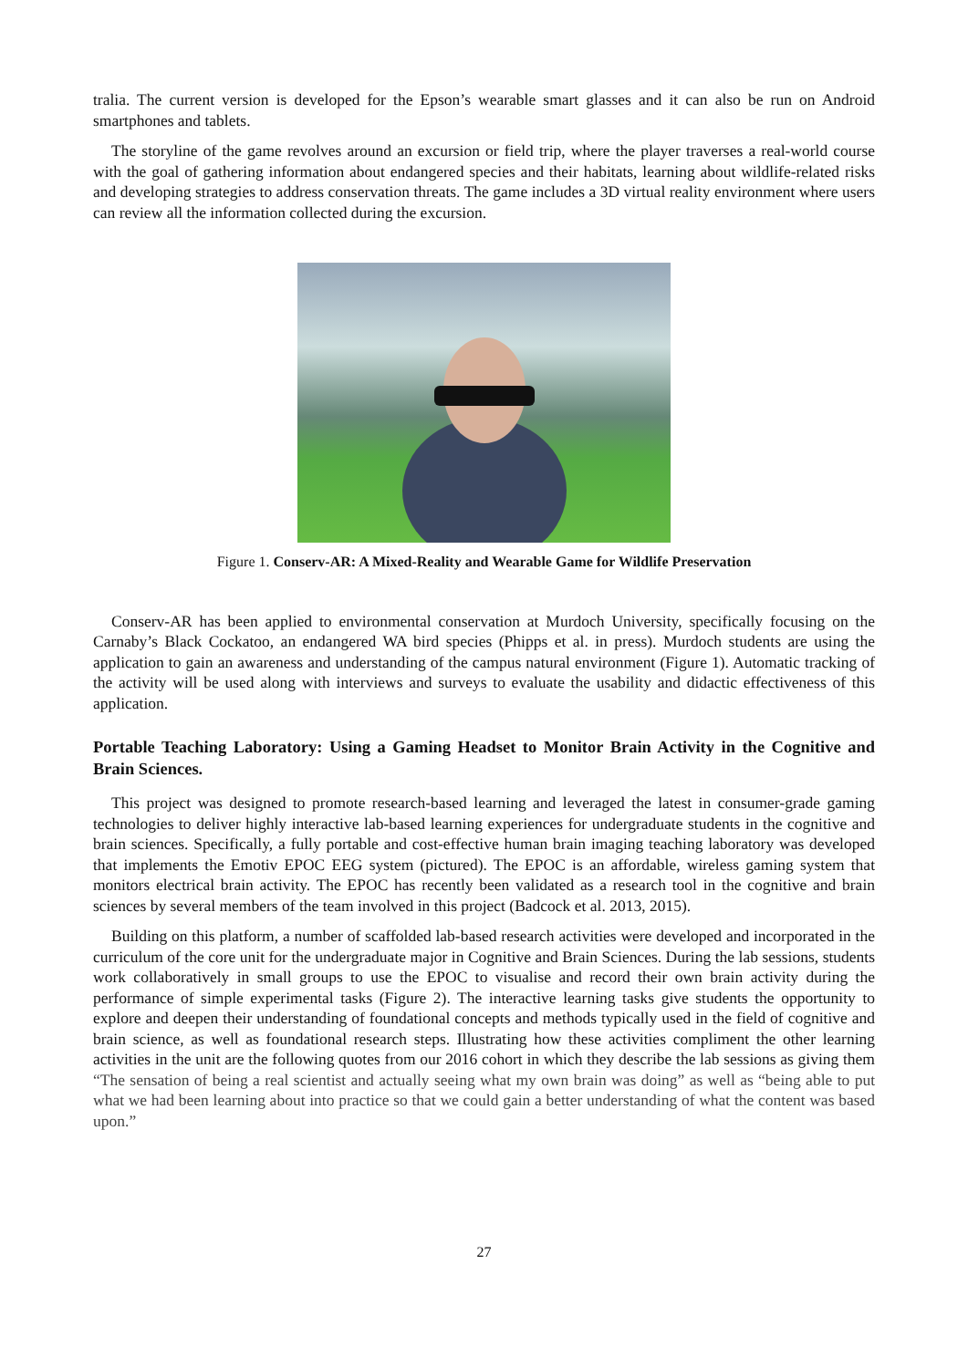tralia. The current version is developed for the Epson’s wearable smart glasses and it can also be run on Android smartphones and tablets.
The storyline of the game revolves around an excursion or field trip, where the player traverses a real-world course with the goal of gathering information about endangered species and their habitats, learning about wildlife-related risks and developing strategies to address conservation threats. The game includes a 3D virtual reality environment where users can review all the information collected during the excursion.
Figure 1. Conserv-AR: A Mixed-Reality and Wearable Game for Wildlife Preservation
Conserv-AR has been applied to environmental conservation at Murdoch University, specifically focusing on the Carnaby’s Black Cockatoo, an endangered WA bird species (Phipps et al. in press). Murdoch students are using the application to gain an awareness and understanding of the campus natural environment (Figure 1). Automatic tracking of the activity will be used along with interviews and surveys to evaluate the usability and didactic effectiveness of this application.
Portable Teaching Laboratory: Using a Gaming Headset to Monitor Brain Activity in the Cognitive and Brain Sciences.
This project was designed to promote research-based learning and leveraged the latest in consumer-grade gaming technologies to deliver highly interactive lab-based learning experiences for undergraduate students in the cognitive and brain sciences. Specifically, a fully portable and cost-effective human brain imaging teaching laboratory was developed that implements the Emotiv EPOC EEG system (pictured). The EPOC is an affordable, wireless gaming system that monitors electrical brain activity. The EPOC has recently been validated as a research tool in the cognitive and brain sciences by several members of the team involved in this project (Badcock et al. 2013, 2015).
Building on this platform, a number of scaffolded lab-based research activities were developed and incorporated in the curriculum of the core unit for the undergraduate major in Cognitive and Brain Sciences. During the lab sessions, students work collaboratively in small groups to use the EPOC to visualise and record their own brain activity during the performance of simple experimental tasks (Figure 2). The interactive learning tasks give students the opportunity to explore and deepen their understanding of foundational concepts and methods typically used in the field of cognitive and brain science, as well as foundational research steps. Illustrating how these activities compliment the other learning activities in the unit are the following quotes from our 2016 cohort in which they describe the lab sessions as giving them “The sensation of being a real scientist and actually seeing what my own brain was doing” as well as “being able to put what we had been learning about into practice so that we could gain a better understanding of what the content was based upon.”
27